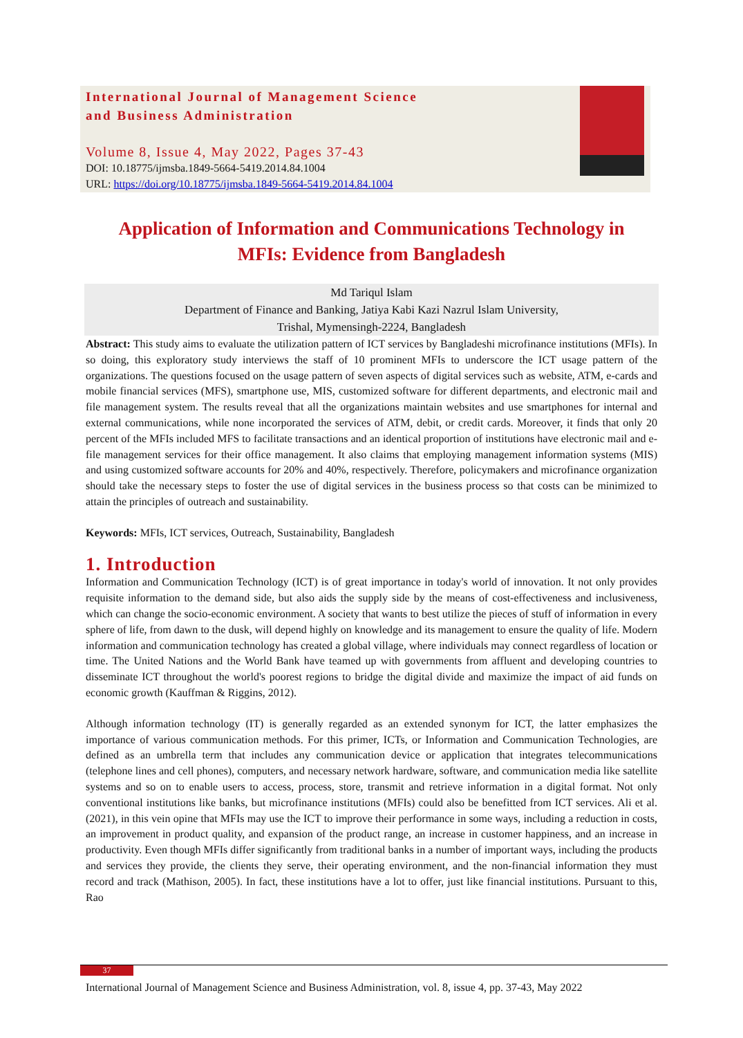International Journal of Management Science
and Business Administration
Volume 8, Issue 4, May 2022, Pages 37-43
DOI: 10.18775/ijmsba.1849-5664-5419.2014.84.1004
URL: https://doi.org/10.18775/ijmsba.1849-5664-5419.2014.84.1004
Application of Information and Communications Technology in
MFIs: Evidence from Bangladesh
Md Tariqul Islam
Department of Finance and Banking, Jatiya Kabi Kazi Nazrul Islam University,
Trishal, Mymensingh-2224, Bangladesh
Abstract: This study aims to evaluate the utilization pattern of ICT services by Bangladeshi microfinance institutions (MFIs). In so doing, this exploratory study interviews the staff of 10 prominent MFIs to underscore the ICT usage pattern of the organizations. The questions focused on the usage pattern of seven aspects of digital services such as website, ATM, e-cards and mobile financial services (MFS), smartphone use, MIS, customized software for different departments, and electronic mail and file management system. The results reveal that all the organizations maintain websites and use smartphones for internal and external communications, while none incorporated the services of ATM, debit, or credit cards. Moreover, it finds that only 20 percent of the MFIs included MFS to facilitate transactions and an identical proportion of institutions have electronic mail and e-file management services for their office management. It also claims that employing management information systems (MIS) and using customized software accounts for 20% and 40%, respectively. Therefore, policymakers and microfinance organization should take the necessary steps to foster the use of digital services in the business process so that costs can be minimized to attain the principles of outreach and sustainability.
Keywords: MFIs, ICT services, Outreach, Sustainability, Bangladesh
1. Introduction
Information and Communication Technology (ICT) is of great importance in today's world of innovation. It not only provides requisite information to the demand side, but also aids the supply side by the means of cost-effectiveness and inclusiveness, which can change the socio-economic environment. A society that wants to best utilize the pieces of stuff of information in every sphere of life, from dawn to the dusk, will depend highly on knowledge and its management to ensure the quality of life. Modern information and communication technology has created a global village, where individuals may connect regardless of location or time. The United Nations and the World Bank have teamed up with governments from affluent and developing countries to disseminate ICT throughout the world's poorest regions to bridge the digital divide and maximize the impact of aid funds on economic growth (Kauffman & Riggins, 2012).
Although information technology (IT) is generally regarded as an extended synonym for ICT, the latter emphasizes the importance of various communication methods. For this primer, ICTs, or Information and Communication Technologies, are defined as an umbrella term that includes any communication device or application that integrates telecommunications (telephone lines and cell phones), computers, and necessary network hardware, software, and communication media like satellite systems and so on to enable users to access, process, store, transmit and retrieve information in a digital format. Not only conventional institutions like banks, but microfinance institutions (MFIs) could also be benefitted from ICT services. Ali et al. (2021), in this vein opine that MFIs may use the ICT to improve their performance in some ways, including a reduction in costs, an improvement in product quality, and expansion of the product range, an increase in customer happiness, and an increase in productivity. Even though MFIs differ significantly from traditional banks in a number of important ways, including the products and services they provide, the clients they serve, their operating environment, and the non-financial information they must record and track (Mathison, 2005). In fact, these institutions have a lot to offer, just like financial institutions. Pursuant to this, Rao
37
International Journal of Management Science and Business Administration, vol. 8, issue 4, pp. 37-43, May 2022